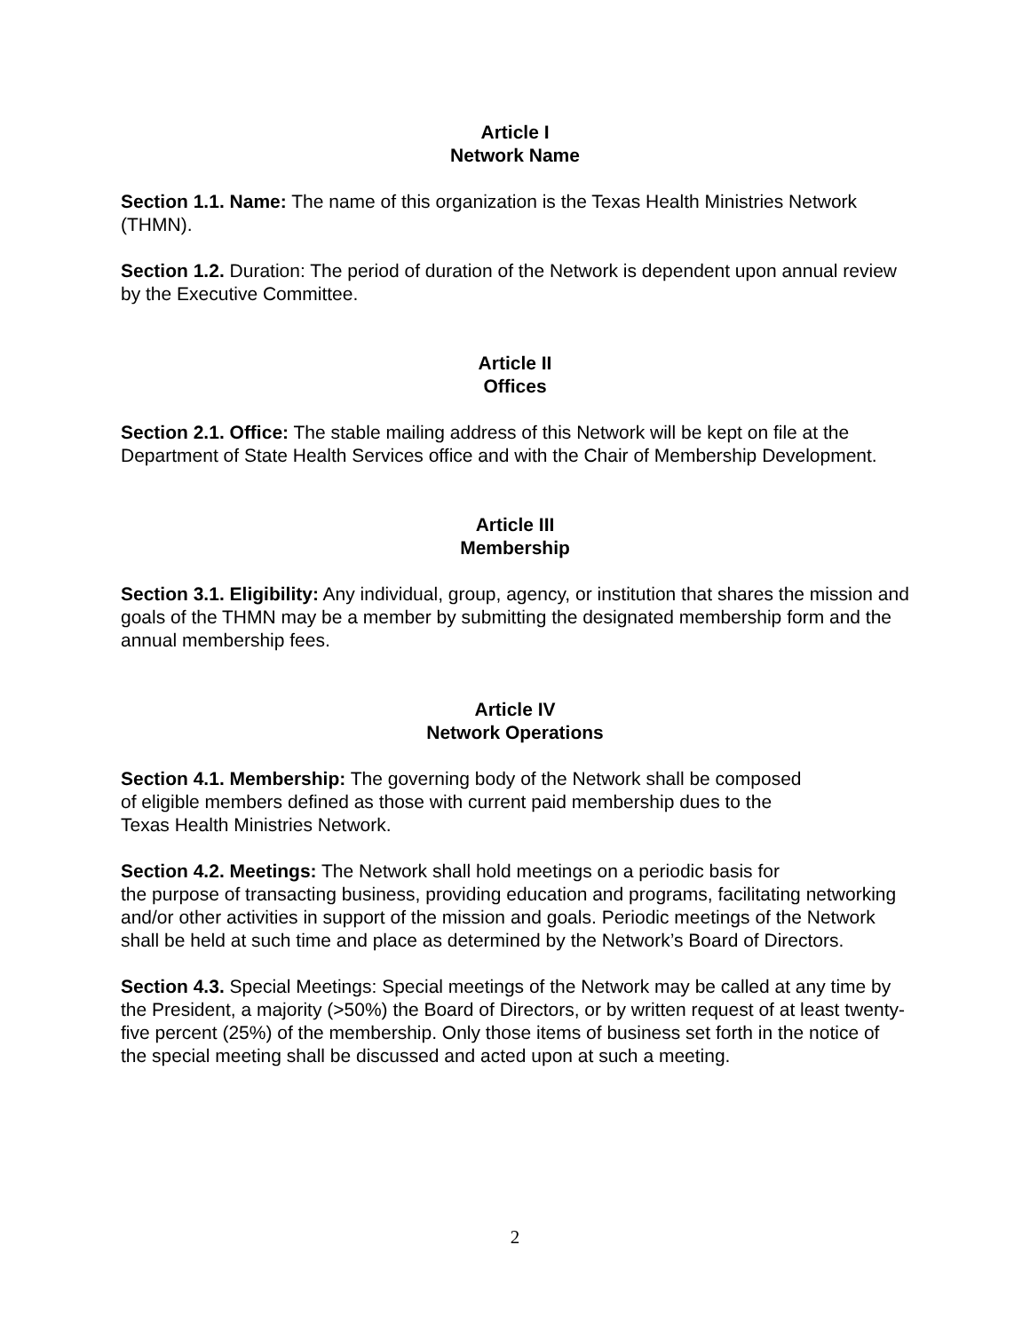Article I
Network Name
Section 1.1. Name: The name of this organization is the Texas Health Ministries Network (THMN).
Section 1.2. Duration: The period of duration of the Network is dependent upon annual review by the Executive Committee.
Article II
Offices
Section 2.1. Office: The stable mailing address of this Network will be kept on file at the Department of State Health Services office and with the Chair of Membership Development.
Article III
Membership
Section 3.1. Eligibility: Any individual, group, agency, or institution that shares the mission and goals of the THMN may be a member by submitting the designated membership form and the annual membership fees.
Article IV
Network Operations
Section 4.1. Membership: The governing body of the Network shall be composed
of eligible members defined as those with current paid membership dues to the
Texas Health Ministries Network.
Section 4.2. Meetings: The Network shall hold meetings on a periodic basis for
the purpose of transacting business, providing education and programs, facilitating networking and/or other activities in support of the mission and goals. Periodic meetings of the Network shall be held at such time and place as determined by the Network’s Board of Directors.
Section 4.3. Special Meetings: Special meetings of the Network may be called at any time by the President, a majority (>50%) the Board of Directors, or by written request of at least twenty-five percent (25%) of the membership. Only those items of business set forth in the notice of the special meeting shall be discussed and acted upon at such a meeting.
2